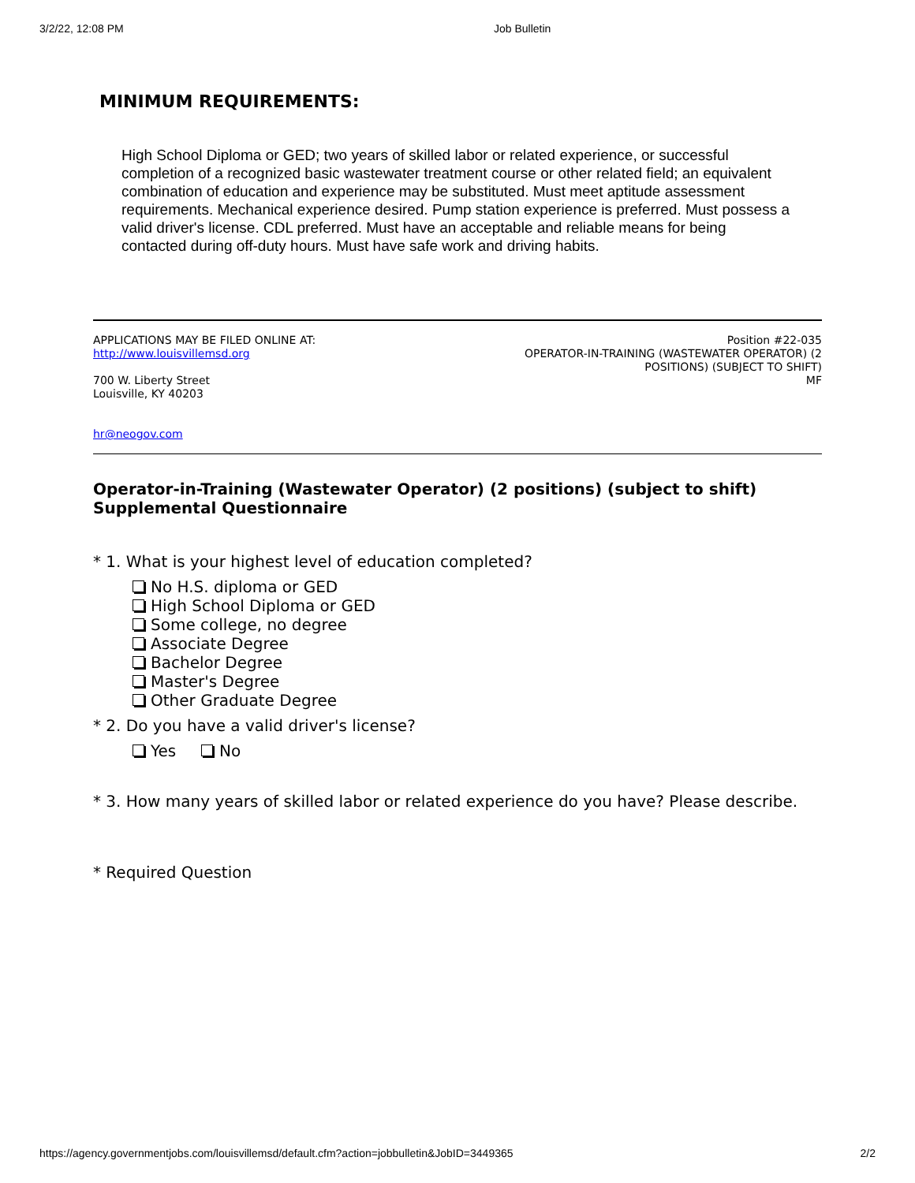3/2/22, 12:08 PM Job Bulletin
MINIMUM REQUIREMENTS:
High School Diploma or GED; two years of skilled labor or related experience, or successful completion of a recognized basic wastewater treatment course or other related field; an equivalent combination of education and experience may be substituted. Must meet aptitude assessment requirements. Mechanical experience desired. Pump station experience is preferred. Must possess a valid driver's license. CDL preferred. Must have an acceptable and reliable means for being contacted during off-duty hours. Must have safe work and driving habits.
APPLICATIONS MAY BE FILED ONLINE AT:
http://www.louisvillemsd.org
700 W. Liberty Street
Louisville, KY 40203
hr@neogov.com
Position #22-035
OPERATOR-IN-TRAINING (WASTEWATER OPERATOR) (2 POSITIONS) (SUBJECT TO SHIFT)
MF
Operator-in-Training (Wastewater Operator) (2 positions) (subject to shift)
Supplemental Questionnaire
* 1. What is your highest level of education completed?
No H.S. diploma or GED
High School Diploma or GED
Some college, no degree
Associate Degree
Bachelor Degree
Master's Degree
Other Graduate Degree
* 2. Do you have a valid driver's license?
Yes No
* 3. How many years of skilled labor or related experience do you have? Please describe.
* Required Question
https://agency.governmentjobs.com/louisvillemsd/default.cfm?action=jobbulletin&JobID=3449365 2/2